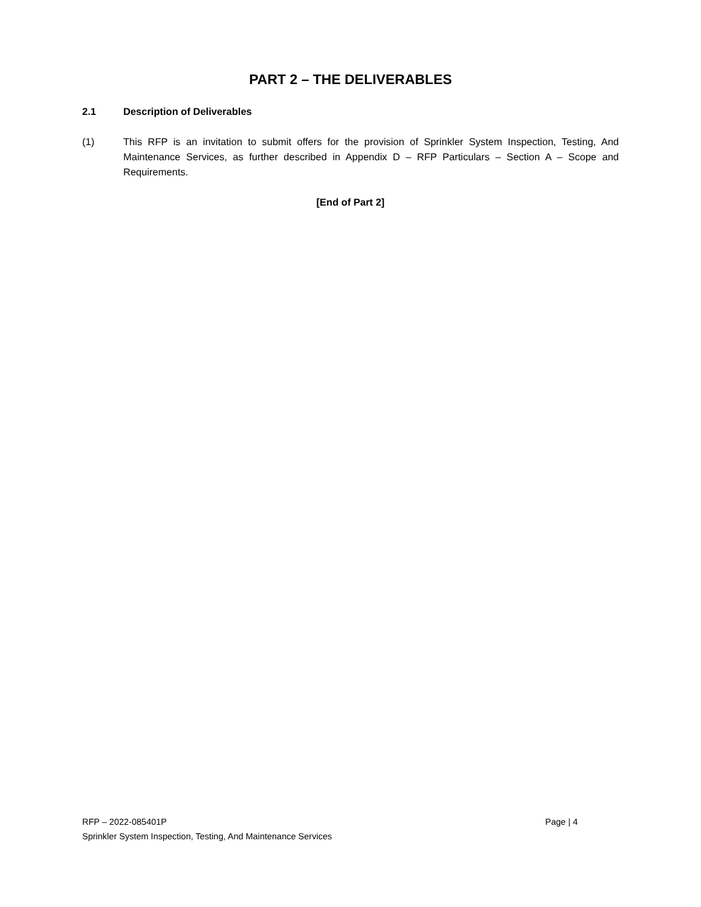PART 2 – THE DELIVERABLES
2.1 Description of Deliverables
(1) This RFP is an invitation to submit offers for the provision of Sprinkler System Inspection, Testing, And Maintenance Services, as further described in Appendix D – RFP Particulars – Section A – Scope and Requirements.
[End of Part 2]
RFP – 2022-085401P Page | 4
Sprinkler System Inspection, Testing, And Maintenance Services